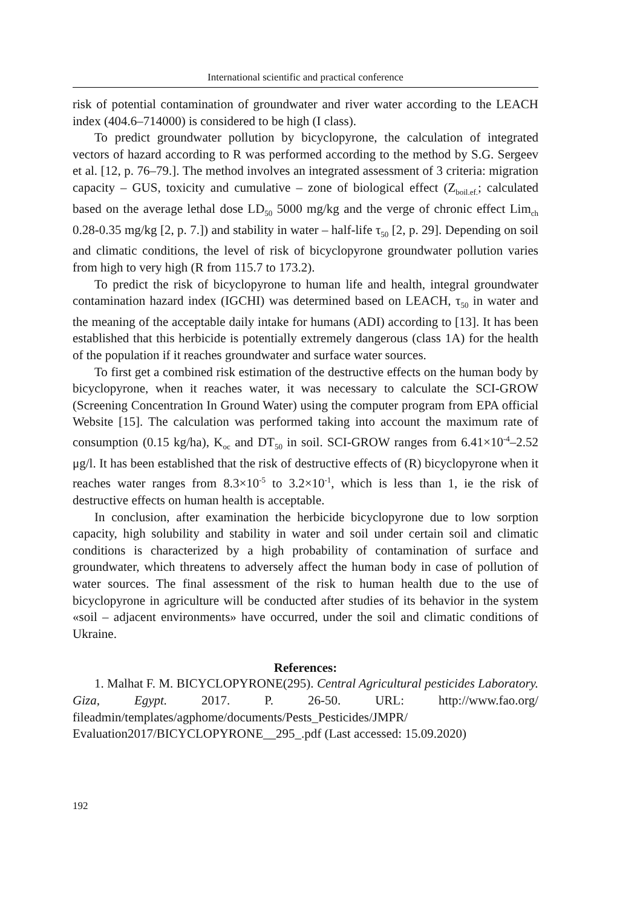International scientific and practical conference
risk of potential contamination of groundwater and river water according to the LEACH index (404.6–714000) is considered to be high (I class).
To predict groundwater pollution by bicyclopyrone, the calculation of integrated vectors of hazard according to R was performed according to the method by S.G. Sergeev et al. [12, p. 76–79.]. The method involves an integrated assessment of 3 criteria: migration capacity – GUS, toxicity and cumulative – zone of biological effect (Z<sub>boil.ef.</sub>; calculated based on the average lethal dose LD<sub>50</sub> 5000 mg/kg and the verge of chronic effect Lim<sub>ch</sub> 0.28-0.35 mg/kg [2, p. 7.]) and stability in water – half-life τ<sub>50</sub> [2, p. 29]. Depending on soil and climatic conditions, the level of risk of bicyclopyrone groundwater pollution varies from high to very high (R from 115.7 to 173.2).
To predict the risk of bicyclopyrone to human life and health, integral groundwater contamination hazard index (IGCHI) was determined based on LEACH, τ<sub>50</sub> in water and the meaning of the acceptable daily intake for humans (ADI) according to [13]. It has been established that this herbicide is potentially extremely dangerous (class 1A) for the health of the population if it reaches groundwater and surface water sources.
To first get a combined risk estimation of the destructive effects on the human body by bicyclopyrone, when it reaches water, it was necessary to calculate the SCI-GROW (Screening Concentration In Ground Water) using the computer program from EPA official Website [15]. The calculation was performed taking into account the maximum rate of consumption (0.15 kg/ha), K<sub>oc</sub> and DT<sub>50</sub> in soil. SCI-GROW ranges from 6.41×10<sup>-4</sup>–2.52 μg/l. It has been established that the risk of destructive effects of (R) bicyclopyrone when it reaches water ranges from 8.3×10<sup>-5</sup> to 3.2×10<sup>-1</sup>, which is less than 1, ie the risk of destructive effects on human health is acceptable.
In conclusion, after examination the herbicide bicyclopyrone due to low sorption capacity, high solubility and stability in water and soil under certain soil and climatic conditions is characterized by a high probability of contamination of surface and groundwater, which threatens to adversely affect the human body in case of pollution of water sources. The final assessment of the risk to human health due to the use of bicyclopyrone in agriculture will be conducted after studies of its behavior in the system «soil – adjacent environments» have occurred, under the soil and climatic conditions of Ukraine.
References:
1. Malhat F. M. BICYCLOPYRONE(295). Central Agricultural pesticides Laboratory. Giza, Egypt. 2017. P. 26-50. URL: http://www.fao.org/ fileadmin/templates/agphome/documents/Pests_Pesticides/JMPR/ Evaluation2017/BICYCLOPYRONE__295_.pdf (Last accessed: 15.09.2020)
192